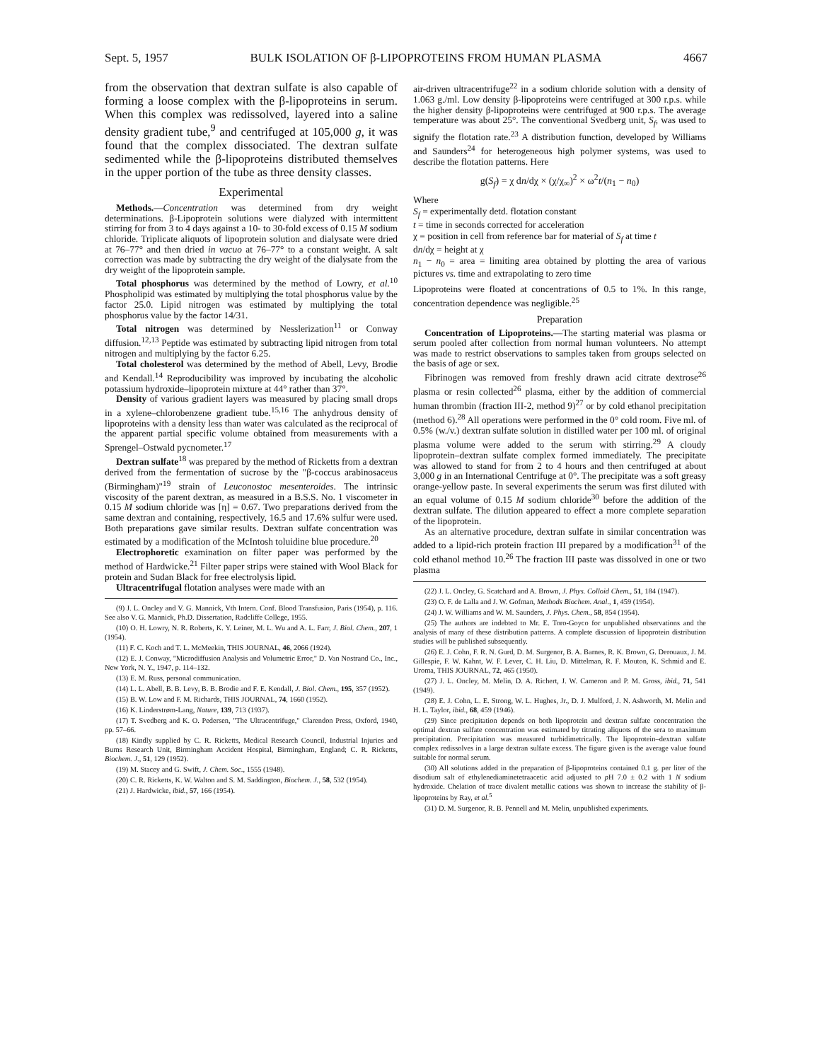Sept. 5, 1957 BULK ISOLATION OF β-LIPOPROTEINS FROM HUMAN PLASMA 4667
from the observation that dextran sulfate is also capable of forming a loose complex with the β-lipoproteins in serum. When this complex was redissolved, layered into a saline density gradient tube,<sup>9</sup> and centrifuged at 105,000 g, it was found that the complex dissociated. The dextran sulfate sedimented while the β-lipoproteins distributed themselves in the upper portion of the tube as three density classes.
Experimental
Methods.—Concentration was determined from dry weight determinations. β-Lipoprotein solutions were dialyzed with intermittent stirring for from 3 to 4 days against a 10- to 30-fold excess of 0.15 M sodium chloride. Triplicate aliquots of lipoprotein solution and dialysate were dried at 76–77° and then dried in vacuo at 76–77° to a constant weight. A salt correction was made by subtracting the dry weight of the dialysate from the dry weight of the lipoprotein sample.
Total phosphorus was determined by the method of Lowry, et al.<sup>10</sup> Phospholipid was estimated by multiplying the total phosphorus value by the factor 25.0. Lipid nitrogen was estimated by multiplying the total phosphorus value by the factor 14/31.
Total nitrogen was determined by Nesslerization<sup>11</sup> or Conway diffusion.<sup>12,13</sup> Peptide was estimated by subtracting lipid nitrogen from total nitrogen and multiplying by the factor 6.25.
Total cholesterol was determined by the method of Abell, Levy, Brodie and Kendall.<sup>14</sup> Reproducibility was improved by incubating the alcoholic potassium hydroxide–lipoprotein mixture at 44° rather than 37°.
Density of various gradient layers was measured by placing small drops in a xylene–chlorobenzene gradient tube.<sup>15,16</sup> The anhydrous density of lipoproteins with a density less than water was calculated as the reciprocal of the apparent partial specific volume obtained from measurements with a Sprengel–Ostwald pycnometer.<sup>17</sup>
Dextran sulfate<sup>18</sup> was prepared by the method of Ricketts from a dextran derived from the fermentation of sucrose by the "β-coccus arabinosaceus (Birmingham)"<sup>19</sup> strain of Leuconostoc mesenteroides. The intrinsic viscosity of the parent dextran, as measured in a B.S.S. No. 1 viscometer in 0.15 M sodium chloride was [η] = 0.67. Two preparations derived from the same dextran and containing, respectively, 16.5 and 17.6% sulfur were used. Both preparations gave similar results. Dextran sulfate concentration was estimated by a modification of the McIntosh toluidine blue procedure.<sup>20</sup>
Electrophoretic examination on filter paper was performed by the method of Hardwicke.<sup>21</sup> Filter paper strips were stained with Wool Black for protein and Sudan Black for free electrolysis lipid.
Ultracentrifugal flotation analyses were made with an
(9) J. L. Oncley and V. G. Mannick, Vth Intern. Conf. Blood Transfusion, Paris (1954), p. 116. See also V. G. Mannick, Ph.D. Dissertation, Radcliffe College, 1955.
(10) O. H. Lowry, N. R. Roberts, K. Y. Leiner, M. L. Wu and A. L. Farr, J. Biol. Chem., 207, 1 (1954).
(11) F. C. Koch and T. L. McMeekin, THIS JOURNAL, 46, 2066 (1924).
(12) E. J. Conway, "Microdiffusion Analysis and Volumetric Error," D. Van Nostrand Co., Inc., New York, N. Y., 1947, p. 114–132.
(13) E. M. Russ, personal communication.
(14) L. L. Abell, B. B. Levy, B. B. Brodie and F. E. Kendall, J. Biol. Chem., 195, 357 (1952).
(15) B. W. Low and F. M. Richards, THIS JOURNAL, 74, 1660 (1952).
(16) K. Linderstrøm-Lang, Nature, 139, 713 (1937).
(17) T. Svedberg and K. O. Pedersen, "The Ultracentrifuge," Clarendon Press, Oxford, 1940, pp. 57–66.
(18) Kindly supplied by C. R. Ricketts, Medical Research Council, Industrial Injuries and Burns Research Unit, Birmingham Accident Hospital, Birmingham, England; C. R. Ricketts, Biochem. J., 51, 129 (1952).
(19) M. Stacey and G. Swift, J. Chem. Soc., 1555 (1948).
(20) C. R. Ricketts, K. W. Walton and S. M. Saddington, Biochem. J., 58, 532 (1954).
(21) J. Hardwicke, ibid., 57, 166 (1954).
air-driven ultracentrifuge<sup>22</sup> in a sodium chloride solution with a density of 1.063 g./ml. Low density β-lipoproteins were centrifuged at 300 r.p.s. while the higher density β-lipoproteins were centrifuged at 900 r.p.s. The average temperature was about 25°. The conventional Svedberg unit, S<sub>f</sub>, was used to signify the flotation rate.<sup>23</sup> A distribution function, developed by Williams and Saunders<sup>24</sup> for heterogeneous high polymer systems, was used to describe the flotation patterns. Here
g(S<sub>f</sub>) = χ dn/dχ × (χ/χ<sub>∞</sub>)<sup>2</sup> × ω<sup>2</sup>t/(n<sub>1</sub> − n<sub>0</sub>)
Where
S<sub>f</sub> = experimentally detd. flotation constant
t = time in seconds corrected for acceleration
χ = position in cell from reference bar for material of S<sub>f</sub> at time t
dn/dχ = height at χ
n<sub>1</sub> − n<sub>0</sub> = area = limiting area obtained by plotting the area of various pictures vs. time and extrapolating to zero time
Lipoproteins were floated at concentrations of 0.5 to 1%. In this range, concentration dependence was negligible.<sup>25</sup>
Preparation
Concentration of Lipoproteins.—The starting material was plasma or serum pooled after collection from normal human volunteers. No attempt was made to restrict observations to samples taken from groups selected on the basis of age or sex.
Fibrinogen was removed from freshly drawn acid citrate dextrose<sup>26</sup> plasma or resin collected<sup>26</sup> plasma, either by the addition of commercial human thrombin (fraction III-2, method 9)<sup>27</sup> or by cold ethanol precipitation (method 6).<sup>28</sup> All operations were performed in the 0° cold room. Five ml. of 0.5% (w./v.) dextran sulfate solution in distilled water per 100 ml. of original plasma volume were added to the serum with stirring.<sup>29</sup> A cloudy lipoprotein–dextran sulfate complex formed immediately. The precipitate was allowed to stand for from 2 to 4 hours and then centrifuged at about 3,000 g in an International Centrifuge at 0°. The precipitate was a soft greasy orange-yellow paste. In several experiments the serum was first diluted with an equal volume of 0.15 M sodium chloride<sup>30</sup> before the addition of the dextran sulfate. The dilution appeared to effect a more complete separation of the lipoprotein.
As an alternative procedure, dextran sulfate in similar concentration was added to a lipid-rich protein fraction III prepared by a modification<sup>31</sup> of the cold ethanol method 10.<sup>26</sup> The fraction III paste was dissolved in one or two plasma
(22) J. L. Oncley, G. Scatchard and A. Brown, J. Phys. Colloid Chem., 51, 184 (1947).
(23) O. F. de Lalla and J. W. Gofman, Methods Biochem. Anal., 1, 459 (1954).
(24) J. W. Williams and W. M. Saunders, J. Phys. Chem., 58, 854 (1954).
(25) The authors are indebted to Mr. E. Toro-Goyco for unpublished observations and the analysis of many of these distribution patterns. A complete discussion of lipoprotein distribution studies will be published subsequently.
(26) E. J. Cohn, F. R. N. Gurd, D. M. Surgenor, B. A. Barnes, R. K. Brown, G. Derouaux, J. M. Gillespie, F. W. Kahnt, W. F. Lever, C. H. Liu, D. Mittelman, R. F. Mouton, K. Schmid and E. Uroma, THIS JOURNAL, 72, 465 (1950).
(27) J. L. Oncley, M. Melin, D. A. Richert, J. W. Cameron and P. M. Gross, ibid., 71, 541 (1949).
(28) E. J. Cohn, L. E. Strong, W. L. Hughes, Jr., D. J. Mulford, J. N. Ashworth, M. Melin and H. L. Taylor, ibid., 68, 459 (1946).
(29) Since precipitation depends on both lipoprotein and dextran sulfate concentration the optimal dextran sulfate concentration was estimated by titrating aliquots of the sera to maximum precipitation. Precipitation was measured turbidimetrically. The lipoprotein–dextran sulfate complex redissolves in a large dextran sulfate excess. The figure given is the average value found suitable for normal serum.
(30) All solutions added in the preparation of β-lipoproteins contained 0.1 g. per liter of the disodium salt of ethylenediaminetetraacetic acid adjusted to p H 7.0 ± 0.2 with 1 N sodium hydroxide. Chelation of trace divalent metallic cations was shown to increase the stability of β-lipoproteins by Ray, et al.<sup>5</sup>
(31) D. M. Surgenor, R. B. Pennell and M. Melin, unpublished experiments.